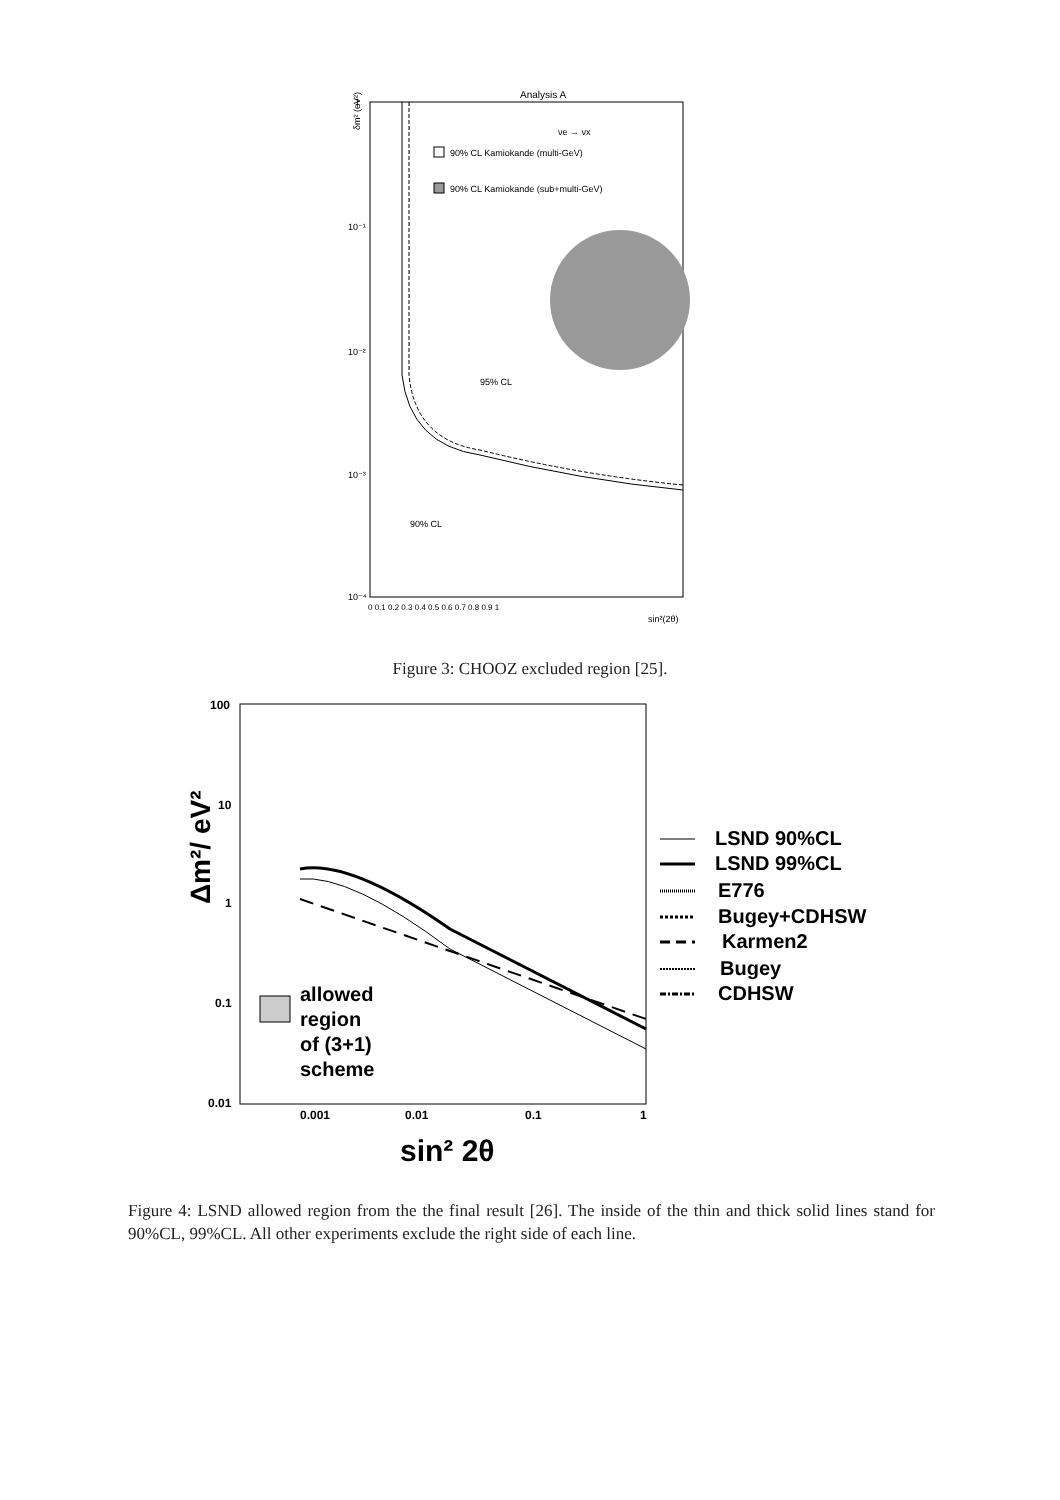Analysis A
δm² (eV²)
1
10⁻¹
10⁻²
10⁻³
10⁻⁴
0 0.1 0.2 0.3 0.4 0.5 0.6 0.7 0.8 0.9 1
sin²(2θ)
νe → νx
90% CL Kamiokande (multi-GeV)
90% CL Kamiokande (sub+multi-GeV)
95% CL
90% CL
Figure 3: CHOOZ excluded region [25].
Δm²/ eV²
100
10
1
0.1
0.01
0.001
0.01
0.1
1
sin² 2θ
allowed
region
of (3+1)
scheme
LSND 90%CL
LSND 99%CL
E776
Bugey+CDHSW
Karmen2
Bugey
CDHSW
Figure 4: LSND allowed region from the the final result [26]. The inside of the thin and thick solid lines stand for 90%CL, 99%CL. All other experiments exclude the right side of each line.